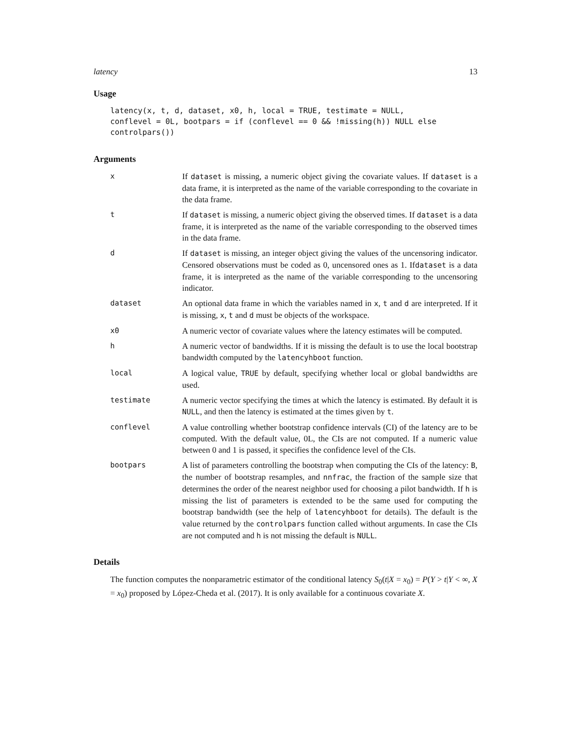latency 13
Usage
latency(x, t, d, dataset, x0, h, local = TRUE, testimate = NULL,
conflevel = 0L, bootpars = if (conflevel == 0 && !missing(h)) NULL else
controlpars())
Arguments
x If dataset is missing, a numeric object giving the covariate values. If dataset is a data frame, it is interpreted as the name of the variable corresponding to the covariate in the data frame.
t If dataset is missing, a numeric object giving the observed times. If dataset is a data frame, it is interpreted as the name of the variable corresponding to the observed times in the data frame.
d If dataset is missing, an integer object giving the values of the uncensoring indicator. Censored observations must be coded as 0, uncensored ones as 1. Ifdataset is a data frame, it is interpreted as the name of the variable corresponding to the uncensoring indicator.
dataset An optional data frame in which the variables named in x, t and d are interpreted. If it is missing, x, t and d must be objects of the workspace.
x0 A numeric vector of covariate values where the latency estimates will be computed.
h A numeric vector of bandwidths. If it is missing the default is to use the local bootstrap bandwidth computed by the latencyhboot function.
local A logical value, TRUE by default, specifying whether local or global bandwidths are used.
testimate A numeric vector specifying the times at which the latency is estimated. By default it is NULL, and then the latency is estimated at the times given by t.
conflevel A value controlling whether bootstrap confidence intervals (CI) of the latency are to be computed. With the default value, 0L, the CIs are not computed. If a numeric value between 0 and 1 is passed, it specifies the confidence level of the CIs.
bootpars A list of parameters controlling the bootstrap when computing the CIs of the latency: B, the number of bootstrap resamples, and nnfrac, the fraction of the sample size that determines the order of the nearest neighbor used for choosing a pilot bandwidth. If h is missing the list of parameters is extended to be the same used for computing the bootstrap bandwidth (see the help of latencyhboot for details). The default is the value returned by the controlpars function called without arguments. In case the CIs are not computed and h is not missing the default is NULL.
Details
The function computes the nonparametric estimator of the conditional latency S<sub>0</sub>(t|X = x<sub>0</sub>) = P(Y > t|Y < ∞, X = x<sub>0</sub>) proposed by López-Cheda et al. (2017). It is only available for a continuous covariate X.